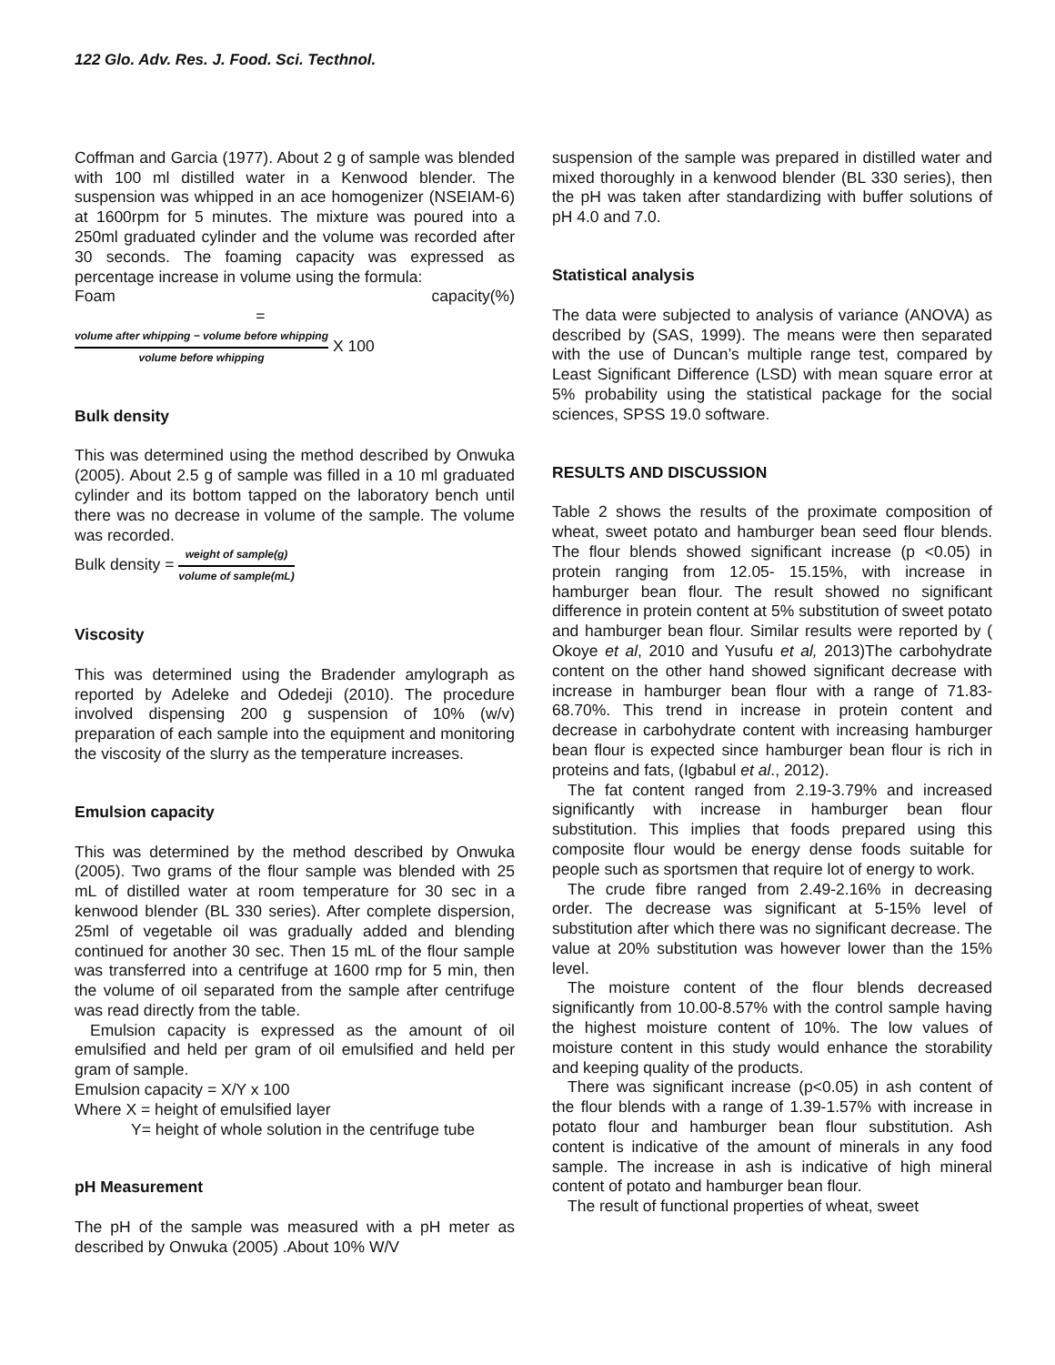122 Glo. Adv. Res. J. Food. Sci. Tecthnol.
Coffman and Garcia (1977). About 2 g of sample was blended with 100 ml distilled water in a Kenwood blender. The suspension was whipped in an ace homogenizer (NSEIAM-6) at 1600rpm for 5 minutes. The mixture was poured into a 250ml graduated cylinder and the volume was recorded after 30 seconds. The foaming capacity was expressed as percentage increase in volume using the formula:
Foam capacity(%) =
volume after whipping − volume before whipping volume before whipping X 100
Bulk density
This was determined using the method described by Onwuka (2005). About 2.5 g of sample was filled in a 10 ml graduated cylinder and its bottom tapped on the laboratory bench until there was no decrease in volume of the sample. The volume was recorded.
Bulk density = weight of sample(g) volume of sample(mL)
Viscosity
This was determined using the Bradender amylograph as reported by Adeleke and Odedeji (2010). The procedure involved dispensing 200 g suspension of 10% (w/v) preparation of each sample into the equipment and monitoring the viscosity of the slurry as the temperature increases.
Emulsion capacity
This was determined by the method described by Onwuka (2005). Two grams of the flour sample was blended with 25 mL of distilled water at room temperature for 30 sec in a kenwood blender (BL 330 series). After complete dispersion, 25ml of vegetable oil was gradually added and blending continued for another 30 sec. Then 15 mL of the flour sample was transferred into a centrifuge at 1600 rmp for 5 min, then the volume of oil separated from the sample after centrifuge was read directly from the table.
Emulsion capacity is expressed as the amount of oil emulsified and held per gram of oil emulsified and held per gram of sample.
Emulsion capacity = X/Y x 100
Where X = height of emulsified layer
Y= height of whole solution in the centrifuge tube
pH Measurement
The pH of the sample was measured with a pH meter as described by Onwuka (2005) .About 10% W/V
suspension of the sample was prepared in distilled water and mixed thoroughly in a kenwood blender (BL 330 series), then the pH was taken after standardizing with buffer solutions of pH 4.0 and 7.0.
Statistical analysis
The data were subjected to analysis of variance (ANOVA) as described by (SAS, 1999). The means were then separated with the use of Duncan’s multiple range test, compared by Least Significant Difference (LSD) with mean square error at 5% probability using the statistical package for the social sciences, SPSS 19.0 software.
RESULTS AND DISCUSSION
Table 2 shows the results of the proximate composition of wheat, sweet potato and hamburger bean seed flour blends. The flour blends showed significant increase (p <0.05) in protein ranging from 12.05- 15.15%, with increase in hamburger bean flour. The result showed no significant difference in protein content at 5% substitution of sweet potato and hamburger bean flour. Similar results were reported by ( Okoye et al, 2010 and Yusufu et al, 2013)The carbohydrate content on the other hand showed significant decrease with increase in hamburger bean flour with a range of 71.83-68.70%. This trend in increase in protein content and decrease in carbohydrate content with increasing hamburger bean flour is expected since hamburger bean flour is rich in proteins and fats, (Igbabul et al., 2012).
The fat content ranged from 2.19-3.79% and increased significantly with increase in hamburger bean flour substitution. This implies that foods prepared using this composite flour would be energy dense foods suitable for people such as sportsmen that require lot of energy to work.
The crude fibre ranged from 2.49-2.16% in decreasing order. The decrease was significant at 5-15% level of substitution after which there was no significant decrease. The value at 20% substitution was however lower than the 15% level.
The moisture content of the flour blends decreased significantly from 10.00-8.57% with the control sample having the highest moisture content of 10%. The low values of moisture content in this study would enhance the storability and keeping quality of the products.
There was significant increase (p<0.05) in ash content of the flour blends with a range of 1.39-1.57% with increase in potato flour and hamburger bean flour substitution. Ash content is indicative of the amount of minerals in any food sample. The increase in ash is indicative of high mineral content of potato and hamburger bean flour.
The result of functional properties of wheat, sweet